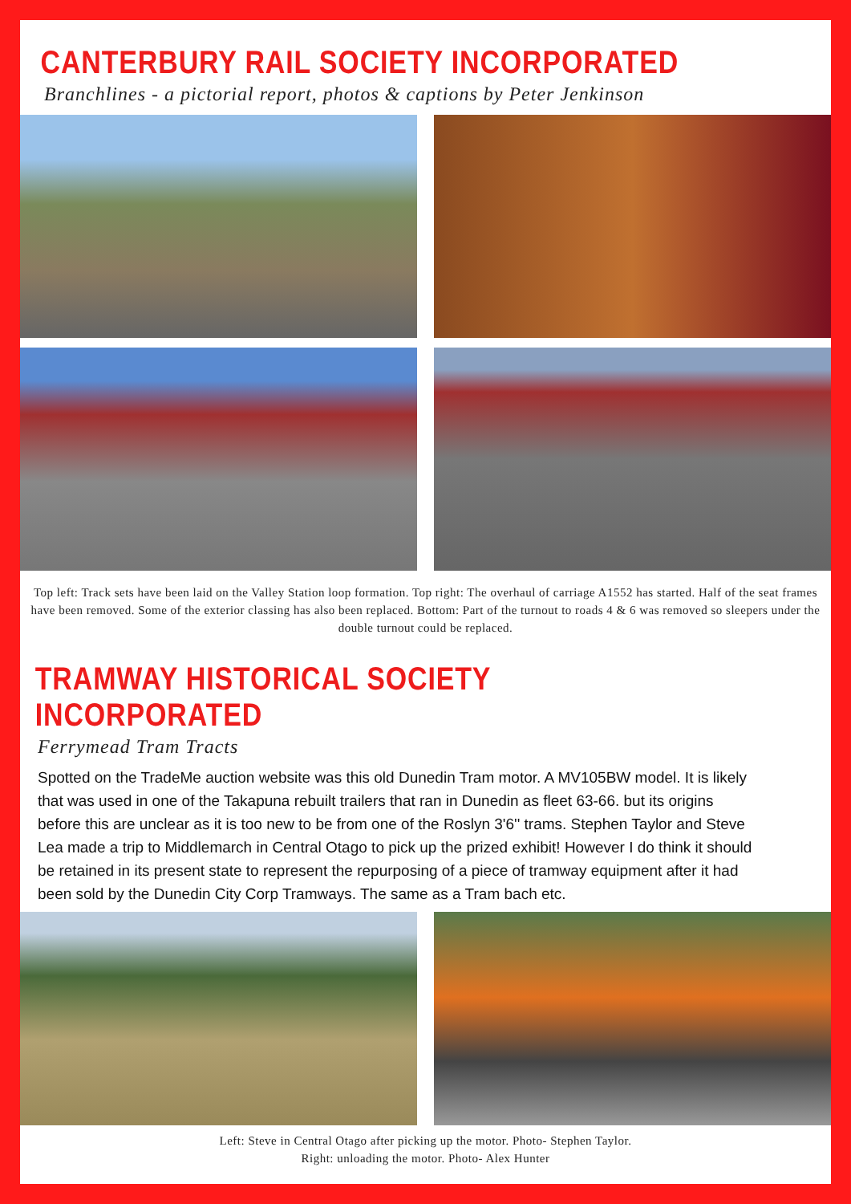CANTERBURY RAIL SOCIETY INCORPORATED
Branchlines - a pictorial report, photos & captions by Peter Jenkinson
Top left: Track sets have been laid on the Valley Station loop formation. Top right: The overhaul of carriage A1552 has started. Half of the seat frames have been removed. Some of the exterior classing has also been replaced. Bottom: Part of the turnout to roads 4 & 6 was removed so sleepers under the double turnout could be replaced.
TRAMWAY HISTORICAL SOCIETY INCORPORATED
Ferrymead Tram Tracts
Spotted on the TradeMe auction website was this old Dunedin Tram motor. A MV105BW model. It is likely that was used in one of the Takapuna rebuilt trailers that ran in Dunedin as fleet 63-66. but its origins before this are unclear as it is too new to be from one of the Roslyn 3'6'' trams. Stephen Taylor and Steve Lea made a trip to Middlemarch in Central Otago to pick up the prized exhibit! However I do think it should be retained in its present state to represent the repurposing of a piece of tramway equipment after it had been sold by the Dunedin City Corp Tramways. The same as a Tram bach etc.
Left: Steve in Central Otago after picking up the motor. Photo- Stephen Taylor.
Right: unloading the motor. Photo- Alex Hunter